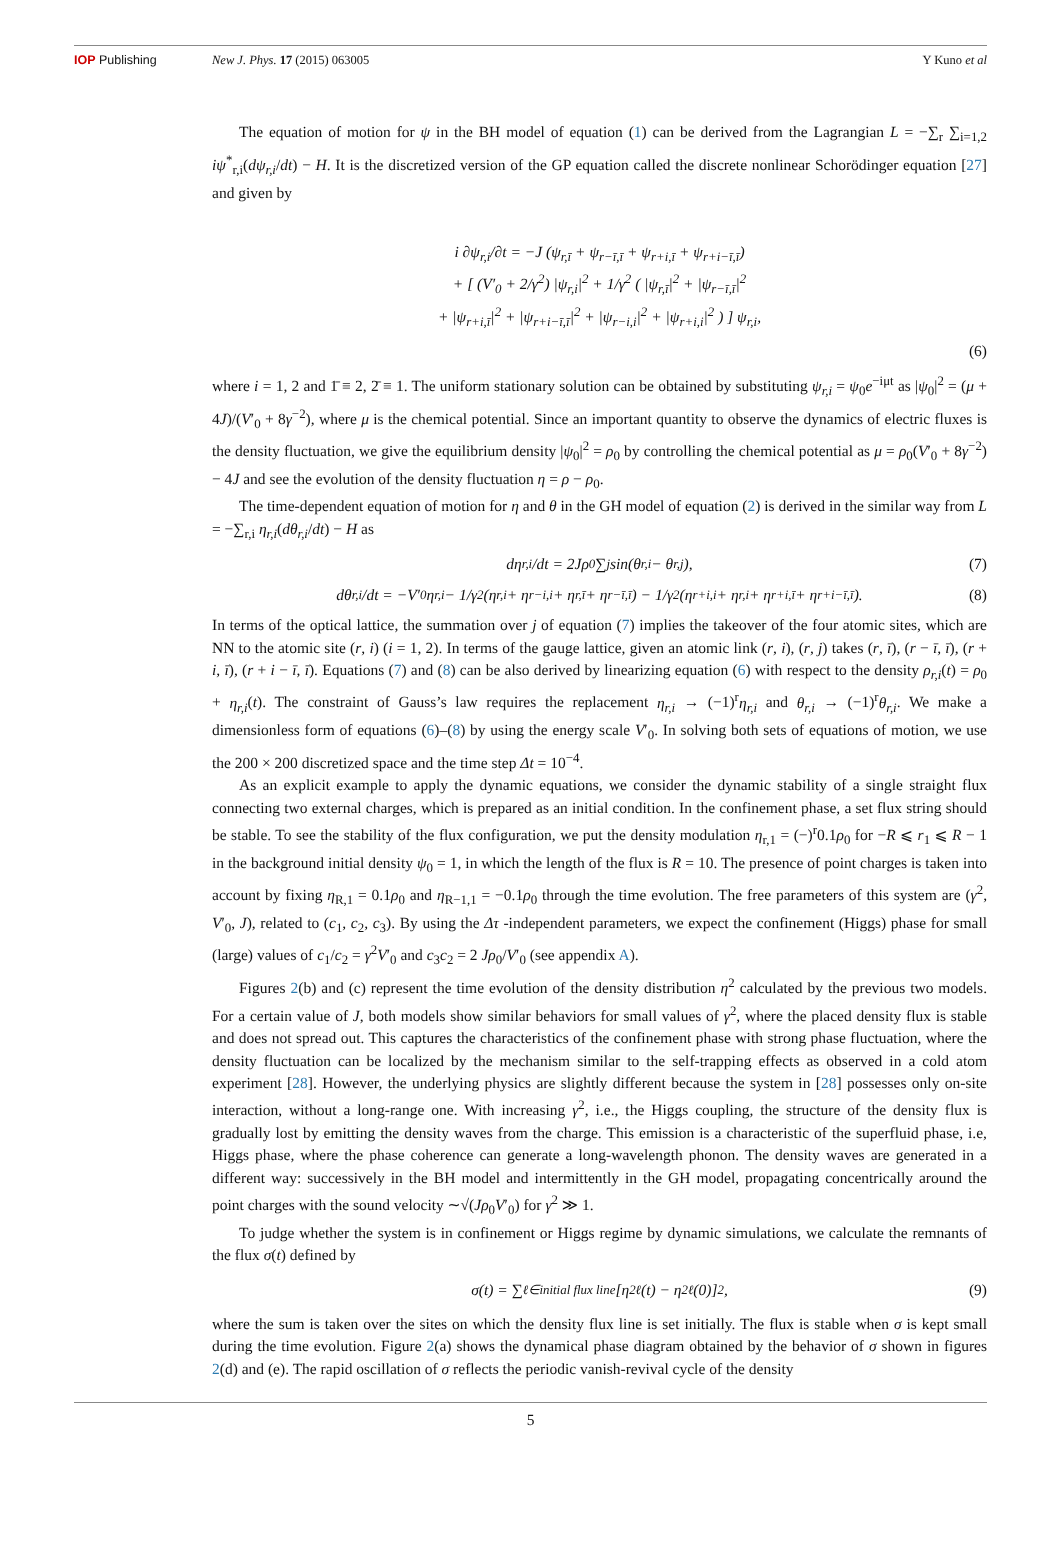IOP Publishing New J. Phys. 17 (2015) 063005 Y Kuno et al
The equation of motion for ψ in the BH model of equation (1) can be derived from the Lagrangian L = −∑<sub>r</sub> ∑<sub>i=1,2</sub> iψ<sup>*</sup><sub>r,i</sub>(dψ<sub>r,i</sub>/dt) − H. It is the discretized version of the GP equation called the discrete nonlinear Schorödinger equation [27] and given by
i ∂ψ<sub>r,i</sub>/∂t = −J (ψ<sub>r,ī</sub> + ψ<sub>r−ī,ī</sub> + ψ<sub>r+i,ī</sub> + ψ<sub>r+i−ī,ī</sub>)
+ [ (V′<sub>0</sub> + 2/γ<sup>2</sup>) |ψ<sub>r,i</sub>|<sup>2</sup> + 1/γ<sup>2</sup> ( |ψ<sub>r,ī</sub>|<sup>2</sup> + |ψ<sub>r−ī,ī</sub>|<sup>2</sup>
+ |ψ<sub>r+i,ī</sub>|<sup>2</sup> + |ψ<sub>r+i−ī,ī</sub>|<sup>2</sup> + |ψ<sub>r−i,i</sub>|<sup>2</sup> + |ψ<sub>r+i,i</sub>|<sup>2</sup> ) ] ψ<sub>r,i</sub>,
(6)
where i = 1, 2 and 1̄ ≡ 2, 2̄ ≡ 1. The uniform stationary solution can be obtained by substituting ψ<sub>r,i</sub> = ψ<sub>0</sub>e<sup>−iμt</sup> as |ψ<sub>0</sub>|<sup>2</sup> = (μ + 4J)/(V′<sub>0</sub> + 8γ<sup>−2</sup>), where μ is the chemical potential. Since an important quantity to observe the dynamics of electric fluxes is the density fluctuation, we give the equilibrium density |ψ<sub>0</sub>|<sup>2</sup> = ρ<sub>0</sub> by controlling the chemical potential as μ = ρ<sub>0</sub>(V′<sub>0</sub> + 8γ<sup>−2</sup>) − 4J and see the evolution of the density fluctuation η = ρ − ρ<sub>0</sub>.
The time-dependent equation of motion for η and θ in the GH model of equation (2) is derived in the similar way from L = −∑<sub>r,i</sub> η<sub>r,i</sub>(dθ<sub>r,i</sub>/dt) − H as
dη<sub>r,i</sub>/dt = 2Jρ<sub>0</sub> ∑<sub>j</sub> sin(θ<sub>r,i</sub> − θ<sub>r,j</sub>), (7)
dθ<sub>r,i</sub>/dt = −V′<sub>0</sub>η<sub>r,i</sub> − 1/γ<sup>2</sup> (η<sub>r,i</sub> + η<sub>r−i,i</sub> + η<sub>r,ī</sub> + η<sub>r−ī,ī</sub>) − 1/γ<sup>2</sup> (η<sub>r+i,i</sub> + η<sub>r,i</sub> + η<sub>r+i,ī</sub> + η<sub>r+i−ī,ī</sub>). (8)
In terms of the optical lattice, the summation over j of equation (7) implies the takeover of the four atomic sites, which are NN to the atomic site (r, i) (i = 1, 2). In terms of the gauge lattice, given an atomic link (r, i), (r, j) takes (r, ī), (r − ī, ī), (r + i, ī), (r + i − ī, ī). Equations (7) and (8) can be also derived by linearizing equation (6) with respect to the density ρ<sub>r,i</sub>(t) = ρ<sub>0</sub> + η<sub>r,i</sub>(t). The constraint of Gauss’s law requires the replacement η<sub>r,i</sub> → (−1)<sup>r</sup>η<sub>r,i</sub> and θ<sub>r,i</sub> → (−1)<sup>r</sup>θ<sub>r,i</sub>. We make a dimensionless form of equations (6)–(8) by using the energy scale V′<sub>0</sub>. In solving both sets of equations of motion, we use the 200 × 200 discretized space and the time step Δt = 10<sup>−4</sup>.
As an explicit example to apply the dynamic equations, we consider the dynamic stability of a single straight flux connecting two external charges, which is prepared as an initial condition. In the confinement phase, a set flux string should be stable. To see the stability of the flux configuration, we put the density modulation η<sub>r,1</sub> = (−)<sup>r</sup>0.1ρ<sub>0</sub> for −R ⩽ r<sub>1</sub> ⩽ R − 1 in the background initial density ψ<sub>0</sub> = 1, in which the length of the flux is R = 10. The presence of point charges is taken into account by fixing η<sub>R,1</sub> = 0.1ρ<sub>0</sub> and η<sub>R−1,1</sub> = −0.1ρ<sub>0</sub> through the time evolution. The free parameters of this system are (γ<sup>2</sup>, V′<sub>0</sub>, J), related to (c<sub>1</sub>, c<sub>2</sub>, c<sub>3</sub>). By using the Δτ -independent parameters, we expect the confinement (Higgs) phase for small (large) values of c<sub>1</sub>/c<sub>2</sub> = γ<sup>2</sup>V′<sub>0</sub> and c<sub>3</sub>c<sub>2</sub> = 2 Jρ<sub>0</sub>/V′<sub>0</sub> (see appendix A).
Figures 2(b) and (c) represent the time evolution of the density distribution η<sup>2</sup> calculated by the previous two models. For a certain value of J, both models show similar behaviors for small values of γ<sup>2</sup>, where the placed density flux is stable and does not spread out. This captures the characteristics of the confinement phase with strong phase fluctuation, where the density fluctuation can be localized by the mechanism similar to the self-trapping effects as observed in a cold atom experiment [28]. However, the underlying physics are slightly different because the system in [28] possesses only on-site interaction, without a long-range one. With increasing γ<sup>2</sup>, i.e., the Higgs coupling, the structure of the density flux is gradually lost by emitting the density waves from the charge. This emission is a characteristic of the superfluid phase, i.e, Higgs phase, where the phase coherence can generate a long-wavelength phonon. The density waves are generated in a different way: successively in the BH model and intermittently in the GH model, propagating concentrically around the point charges with the sound velocity ∼√(Jρ<sub>0</sub>V′<sub>0</sub>) for γ<sup>2</sup> ≫ 1.
To judge whether the system is in confinement or Higgs regime by dynamic simulations, we calculate the remnants of the flux σ(t) defined by
σ(t) = ∑<sub>ℓ∈initial flux line</sub> [η<sup>2</sup><sub>ℓ</sub>(t) − η<sup>2</sup><sub>ℓ</sub>(0)]<sup>2</sup>, (9)
where the sum is taken over the sites on which the density flux line is set initially. The flux is stable when σ is kept small during the time evolution. Figure 2(a) shows the dynamical phase diagram obtained by the behavior of σ shown in figures 2(d) and (e). The rapid oscillation of σ reflects the periodic vanish-revival cycle of the density
5